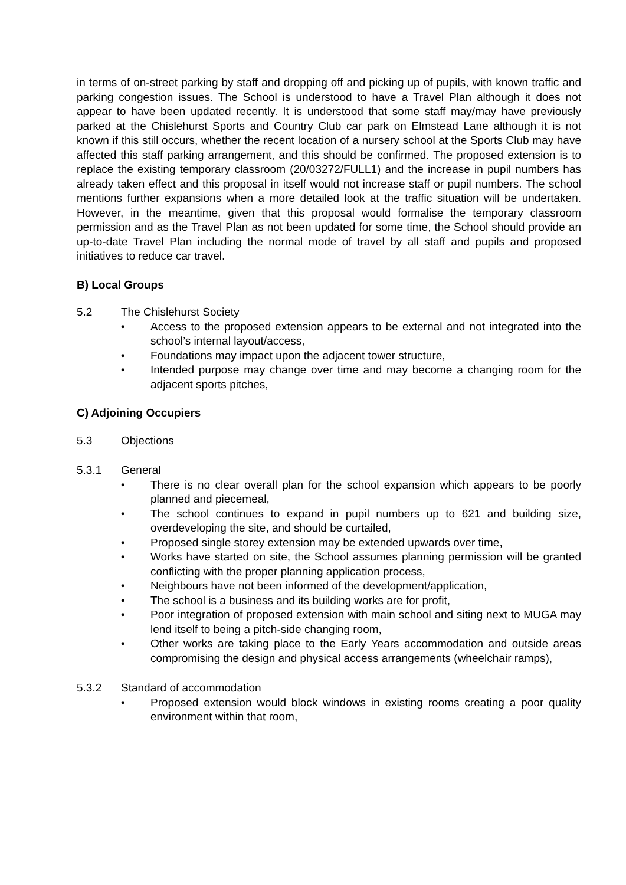in terms of on-street parking by staff and dropping off and picking up of pupils, with known traffic and parking congestion issues. The School is understood to have a Travel Plan although it does not appear to have been updated recently. It is understood that some staff may/may have previously parked at the Chislehurst Sports and Country Club car park on Elmstead Lane although it is not known if this still occurs, whether the recent location of a nursery school at the Sports Club may have affected this staff parking arrangement, and this should be confirmed. The proposed extension is to replace the existing temporary classroom (20/03272/FULL1) and the increase in pupil numbers has already taken effect and this proposal in itself would not increase staff or pupil numbers. The school mentions further expansions when a more detailed look at the traffic situation will be undertaken. However, in the meantime, given that this proposal would formalise the temporary classroom permission and as the Travel Plan as not been updated for some time, the School should provide an up-to-date Travel Plan including the normal mode of travel by all staff and pupils and proposed initiatives to reduce car travel.
B) Local Groups
5.2 The Chislehurst Society
• Access to the proposed extension appears to be external and not integrated into the school’s internal layout/access,
• Foundations may impact upon the adjacent tower structure,
• Intended purpose may change over time and may become a changing room for the adjacent sports pitches,
C) Adjoining Occupiers
5.3 Objections
5.3.1 General
• There is no clear overall plan for the school expansion which appears to be poorly planned and piecemeal,
• The school continues to expand in pupil numbers up to 621 and building size, overdeveloping the site, and should be curtailed,
• Proposed single storey extension may be extended upwards over time,
• Works have started on site, the School assumes planning permission will be granted conflicting with the proper planning application process,
• Neighbours have not been informed of the development/application,
• The school is a business and its building works are for profit,
• Poor integration of proposed extension with main school and siting next to MUGA may lend itself to being a pitch-side changing room,
• Other works are taking place to the Early Years accommodation and outside areas compromising the design and physical access arrangements (wheelchair ramps),
5.3.2 Standard of accommodation
• Proposed extension would block windows in existing rooms creating a poor quality environment within that room,